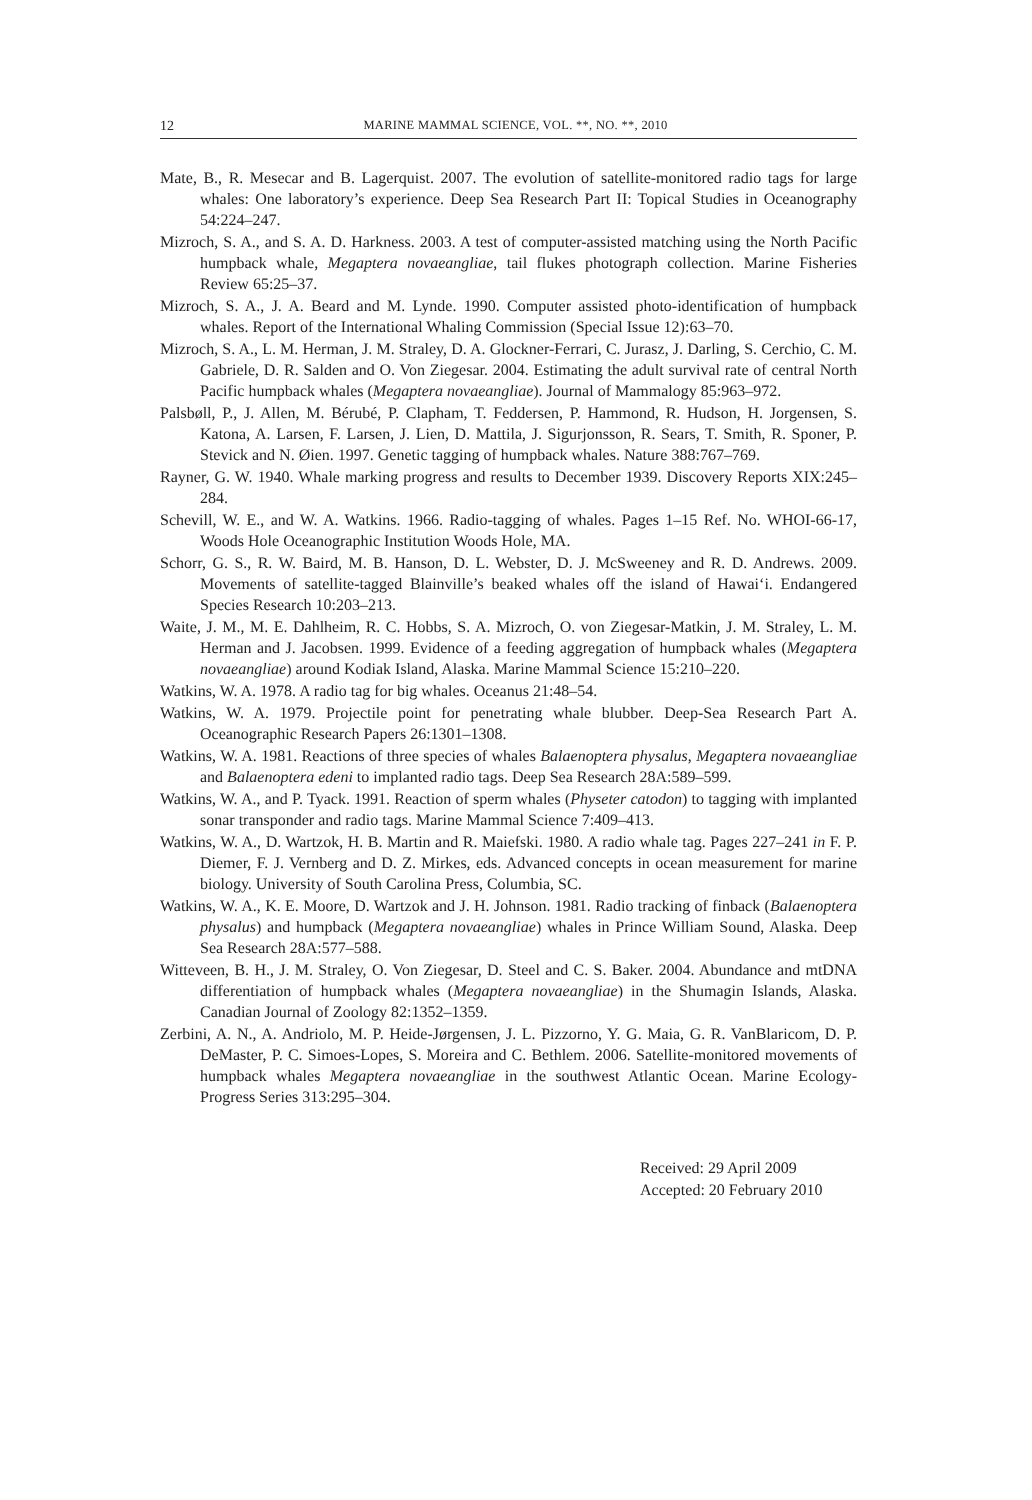12 MARINE MAMMAL SCIENCE, VOL. **, NO. **, 2010
Mate, B., R. Mesecar and B. Lagerquist. 2007. The evolution of satellite-monitored radio tags for large whales: One laboratory’s experience. Deep Sea Research Part II: Topical Studies in Oceanography 54:224–247.
Mizroch, S. A., and S. A. D. Harkness. 2003. A test of computer-assisted matching using the North Pacific humpback whale, Megaptera novaeangliae, tail flukes photograph collection. Marine Fisheries Review 65:25–37.
Mizroch, S. A., J. A. Beard and M. Lynde. 1990. Computer assisted photo-identification of humpback whales. Report of the International Whaling Commission (Special Issue 12):63–70.
Mizroch, S. A., L. M. Herman, J. M. Straley, D. A. Glockner-Ferrari, C. Jurasz, J. Darling, S. Cerchio, C. M. Gabriele, D. R. Salden and O. Von Ziegesar. 2004. Estimating the adult survival rate of central North Pacific humpback whales (Megaptera novaeangliae). Journal of Mammalogy 85:963–972.
Palsbøll, P., J. Allen, M. Bérubé, P. Clapham, T. Feddersen, P. Hammond, R. Hudson, H. Jorgensen, S. Katona, A. Larsen, F. Larsen, J. Lien, D. Mattila, J. Sigurjonsson, R. Sears, T. Smith, R. Sponer, P. Stevick and N. Øien. 1997. Genetic tagging of humpback whales. Nature 388:767–769.
Rayner, G. W. 1940. Whale marking progress and results to December 1939. Discovery Reports XIX:245–284.
Schevill, W. E., and W. A. Watkins. 1966. Radio-tagging of whales. Pages 1–15 Ref. No. WHOI-66-17, Woods Hole Oceanographic Institution Woods Hole, MA.
Schorr, G. S., R. W. Baird, M. B. Hanson, D. L. Webster, D. J. McSweeney and R. D. Andrews. 2009. Movements of satellite-tagged Blainville’s beaked whales off the island of Hawai‘i. Endangered Species Research 10:203–213.
Waite, J. M., M. E. Dahlheim, R. C. Hobbs, S. A. Mizroch, O. von Ziegesar-Matkin, J. M. Straley, L. M. Herman and J. Jacobsen. 1999. Evidence of a feeding aggregation of humpback whales (Megaptera novaeangliae) around Kodiak Island, Alaska. Marine Mammal Science 15:210–220.
Watkins, W. A. 1978. A radio tag for big whales. Oceanus 21:48–54.
Watkins, W. A. 1979. Projectile point for penetrating whale blubber. Deep-Sea Research Part A. Oceanographic Research Papers 26:1301–1308.
Watkins, W. A. 1981. Reactions of three species of whales Balaenoptera physalus, Megaptera novaeangliae and Balaenoptera edeni to implanted radio tags. Deep Sea Research 28A:589–599.
Watkins, W. A., and P. Tyack. 1991. Reaction of sperm whales (Physeter catodon) to tagging with implanted sonar transponder and radio tags. Marine Mammal Science 7:409–413.
Watkins, W. A., D. Wartzok, H. B. Martin and R. Maiefski. 1980. A radio whale tag. Pages 227–241 in F. P. Diemer, F. J. Vernberg and D. Z. Mirkes, eds. Advanced concepts in ocean measurement for marine biology. University of South Carolina Press, Columbia, SC.
Watkins, W. A., K. E. Moore, D. Wartzok and J. H. Johnson. 1981. Radio tracking of finback (Balaenoptera physalus) and humpback (Megaptera novaeangliae) whales in Prince William Sound, Alaska. Deep Sea Research 28A:577–588.
Witteveen, B. H., J. M. Straley, O. Von Ziegesar, D. Steel and C. S. Baker. 2004. Abundance and mtDNA differentiation of humpback whales (Megaptera novaeangliae) in the Shumagin Islands, Alaska. Canadian Journal of Zoology 82:1352–1359.
Zerbini, A. N., A. Andriolo, M. P. Heide-Jørgensen, J. L. Pizzorno, Y. G. Maia, G. R. VanBlaricom, D. P. DeMaster, P. C. Simoes-Lopes, S. Moreira and C. Bethlem. 2006. Satellite-monitored movements of humpback whales Megaptera novaeangliae in the southwest Atlantic Ocean. Marine Ecology-Progress Series 313:295–304.
Received: 29 April 2009
Accepted: 20 February 2010